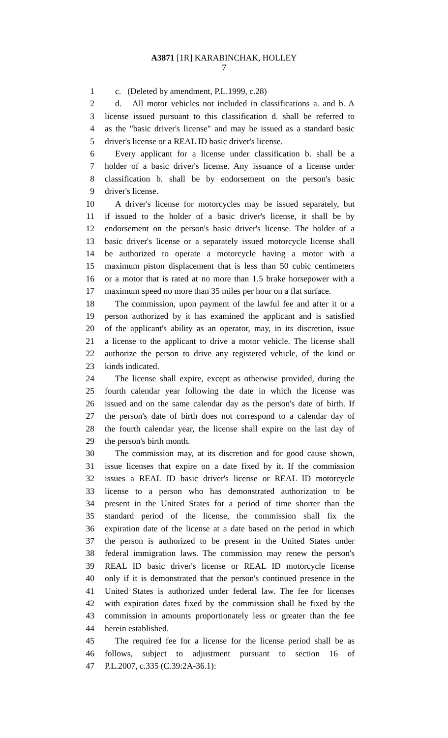A3871 [1R] KARABINCHAK, HOLLEY
7
1 c. (Deleted by amendment, P.L.1999, c.28)
2 d. All motor vehicles not included in classifications a. and b. A
3 license issued pursuant to this classification d. shall be referred to
4 as the "basic driver's license" and may be issued as a standard basic
5 driver's license or a REAL ID basic driver's license.
6 Every applicant for a license under classification b. shall be a
7 holder of a basic driver's license. Any issuance of a license under
8 classification b. shall be by endorsement on the person's basic
9 driver's license.
10 A driver's license for motorcycles may be issued separately, but
11 if issued to the holder of a basic driver's license, it shall be by
12 endorsement on the person's basic driver's license. The holder of a
13 basic driver's license or a separately issued motorcycle license shall
14 be authorized to operate a motorcycle having a motor with a
15 maximum piston displacement that is less than 50 cubic centimeters
16 or a motor that is rated at no more than 1.5 brake horsepower with a
17 maximum speed no more than 35 miles per hour on a flat surface.
18 The commission, upon payment of the lawful fee and after it or a
19 person authorized by it has examined the applicant and is satisfied
20 of the applicant's ability as an operator, may, in its discretion, issue
21 a license to the applicant to drive a motor vehicle. The license shall
22 authorize the person to drive any registered vehicle, of the kind or
23 kinds indicated.
24 The license shall expire, except as otherwise provided, during the
25 fourth calendar year following the date in which the license was
26 issued and on the same calendar day as the person's date of birth. If
27 the person's date of birth does not correspond to a calendar day of
28 the fourth calendar year, the license shall expire on the last day of
29 the person's birth month.
30 The commission may, at its discretion and for good cause shown,
31 issue licenses that expire on a date fixed by it. If the commission
32 issues a REAL ID basic driver's license or REAL ID motorcycle
33 license to a person who has demonstrated authorization to be
34 present in the United States for a period of time shorter than the
35 standard period of the license, the commission shall fix the
36 expiration date of the license at a date based on the period in which
37 the person is authorized to be present in the United States under
38 federal immigration laws. The commission may renew the person's
39 REAL ID basic driver's license or REAL ID motorcycle license
40 only if it is demonstrated that the person's continued presence in the
41 United States is authorized under federal law. The fee for licenses
42 with expiration dates fixed by the commission shall be fixed by the
43 commission in amounts proportionately less or greater than the fee
44 herein established.
45 The required fee for a license for the license period shall be as
46 follows, subject to adjustment pursuant to section 16 of
47 P.L.2007, c.335 (C.39:2A-36.1):